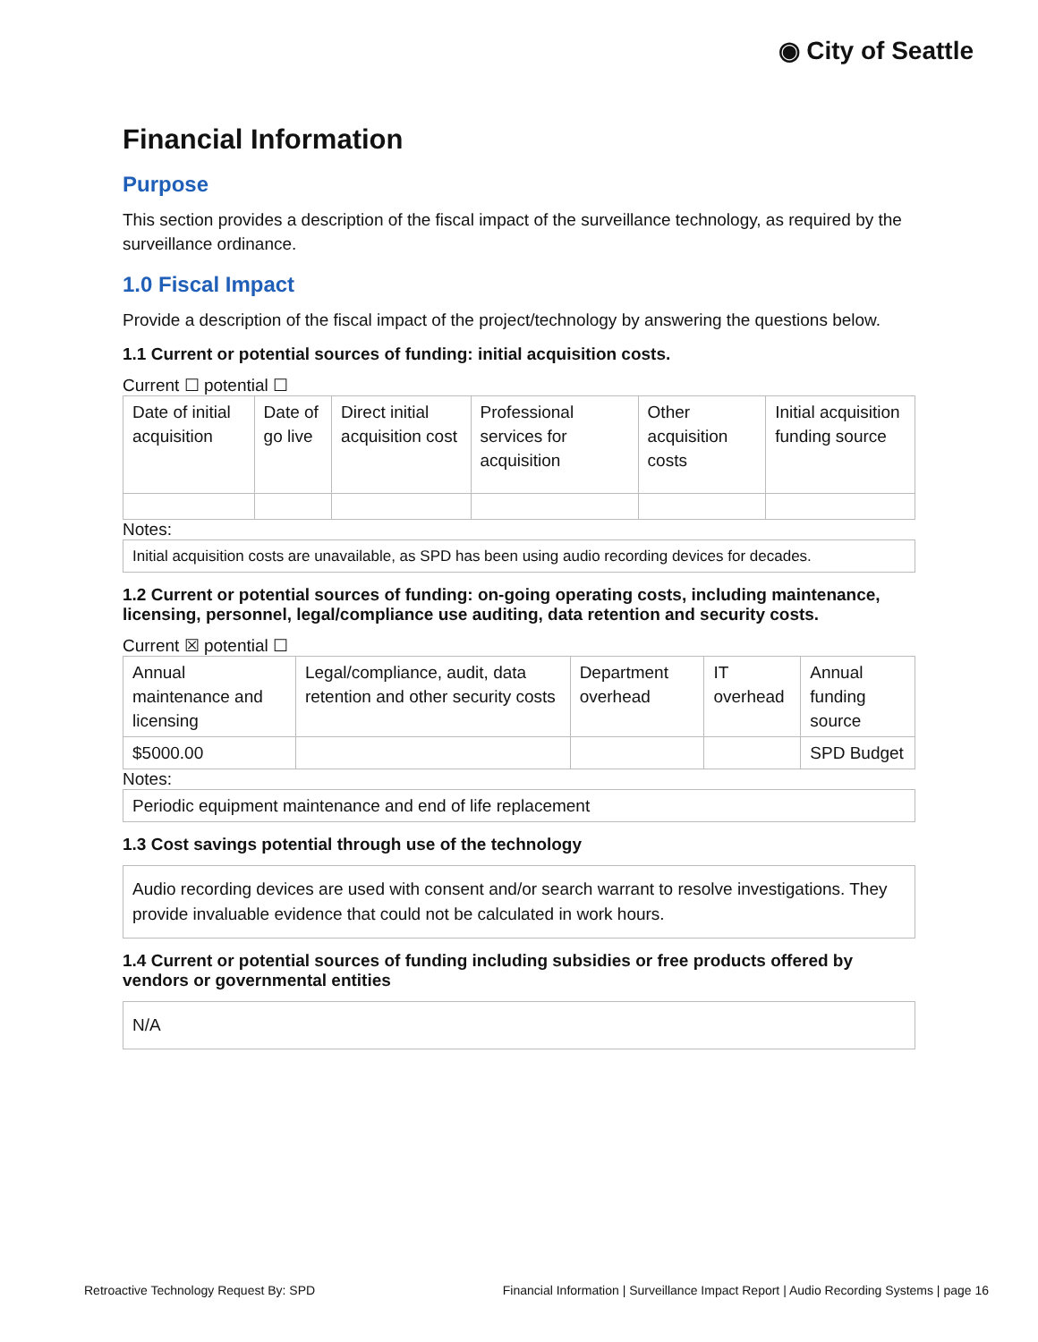◉ City of Seattle
Financial Information
Purpose
This section provides a description of the fiscal impact of the surveillance technology, as required by the surveillance ordinance.
1.0 Fiscal Impact
Provide a description of the fiscal impact of the project/technology by answering the questions below.
1.1 Current or potential sources of funding: initial acquisition costs.
Current ☐ potential ☐
| Date of initial acquisition | Date of go live | Direct initial acquisition cost | Professional services for acquisition | Other acquisition costs | Initial acquisition funding source |
Notes:
| Initial acquisition costs are unavailable, as SPD has been using audio recording devices for decades. |
1.2 Current or potential sources of funding: on-going operating costs, including maintenance, licensing, personnel, legal/compliance use auditing, data retention and security costs.
Current ☒ potential ☐
| Annual maintenance and licensing | Legal/compliance, audit, data retention and other security costs | Department overhead | IT overhead | Annual funding source |
| $5000.00 | | | | SPD Budget |
Notes:
| Periodic equipment maintenance and end of life replacement |
1.3 Cost savings potential through use of the technology
Audio recording devices are used with consent and/or search warrant to resolve investigations. They provide invaluable evidence that could not be calculated in work hours.
1.4 Current or potential sources of funding including subsidies or free products offered by vendors or governmental entities
N/A
Retroactive Technology Request By: SPD Financial Information | Surveillance Impact Report | Audio Recording Systems | page 16